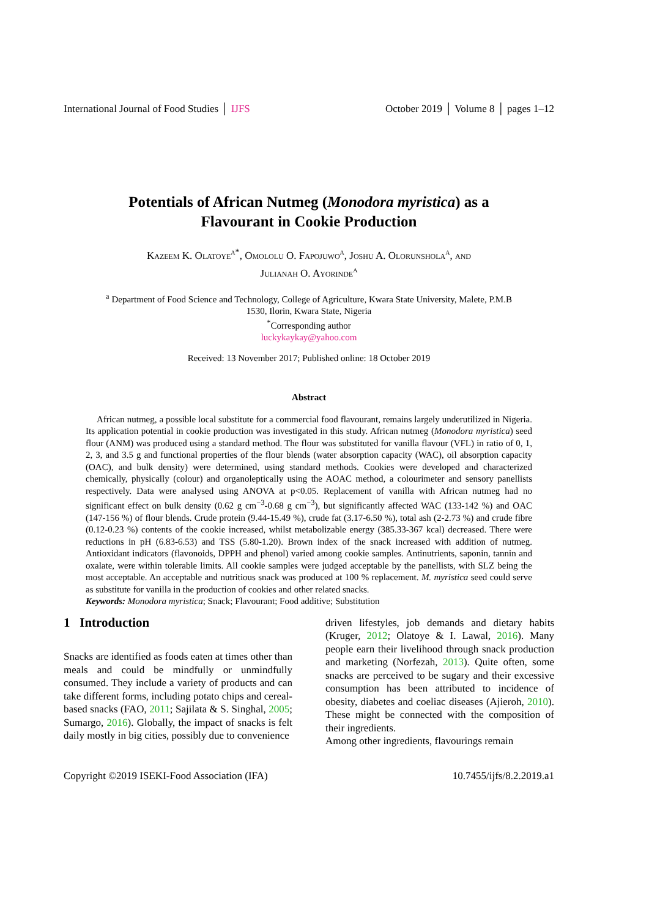International Journal of Food Studies │ IJFS October 2019 │ Volume 8 │ pages 1–12
Potentials of African Nutmeg (Monodora myristica) as a
Flavourant in Cookie Production
Kazeem K. Olatoye<sup>a*</sup>, Omololu O. Fapojuwo<sup>a</sup>, Joshu A. Olorunshola<sup>a</sup>, and
Julianah O. Ayorinde<sup>a</sup>
<sup>a</sup> Department of Food Science and Technology, College of Agriculture, Kwara State University, Malete, P.M.B
1530, Ilorin, Kwara State, Nigeria
<sup>*</sup> Corresponding author
luckykaykay@yahoo.com
Received: 13 November 2017; Published online: 18 October 2019
Abstract
African nutmeg, a possible local substitute for a commercial food flavourant, remains largely underutilized in Nigeria. Its application potential in cookie production was investigated in this study. African nutmeg (Monodora myristica) seed flour (ANM) was produced using a standard method. The flour was substituted for vanilla flavour (VFL) in ratio of 0, 1, 2, 3, and 3.5 g and functional properties of the flour blends (water absorption capacity (WAC), oil absorption capacity (OAC), and bulk density) were determined, using standard methods. Cookies were developed and characterized chemically, physically (colour) and organoleptically using the AOAC method, a colourimeter and sensory panellists respectively. Data were analysed using ANOVA at p<0.05. Replacement of vanilla with African nutmeg had no significant effect on bulk density (0.62 g cm<sup>−3</sup>-0.68 g cm<sup>−3</sup>), but significantly affected WAC (133-142 %) and OAC (147-156 %) of flour blends. Crude protein (9.44-15.49 %), crude fat (3.17-6.50 %), total ash (2-2.73 %) and crude fibre (0.12-0.23 %) contents of the cookie increased, whilst metabolizable energy (385.33-367 kcal) decreased. There were reductions in pH (6.83-6.53) and TSS (5.80-1.20). Brown index of the snack increased with addition of nutmeg. Antioxidant indicators (flavonoids, DPPH and phenol) varied among cookie samples. Antinutrients, saponin, tannin and oxalate, were within tolerable limits. All cookie samples were judged acceptable by the panellists, with SLZ being the most acceptable. An acceptable and nutritious snack was produced at 100 % replacement. M. myristica seed could serve as substitute for vanilla in the production of cookies and other related snacks.
Keywords: Monodora myristica; Snack; Flavourant; Food additive; Substitution
1 Introduction
Snacks are identified as foods eaten at times other than meals and could be mindfully or unmindfully consumed. They include a variety of products and can take different forms, including potato chips and cereal-based snacks (FAO, 2011; Sajilata & S. Singhal, 2005; Sumargo, 2016). Globally, the impact of snacks is felt daily mostly in big cities, possibly due to convenience
driven lifestyles, job demands and dietary habits (Kruger, 2012; Olatoye & I. Lawal, 2016). Many people earn their livelihood through snack production and marketing (Norfezah, 2013). Quite often, some snacks are perceived to be sugary and their excessive consumption has been attributed to incidence of obesity, diabetes and coeliac diseases (Ajieroh, 2010). These might be connected with the composition of their ingredients.
Among other ingredients, flavourings remain
Copyright ©2019 ISEKI-Food Association (IFA) 10.7455/ijfs/8.2.2019.a1